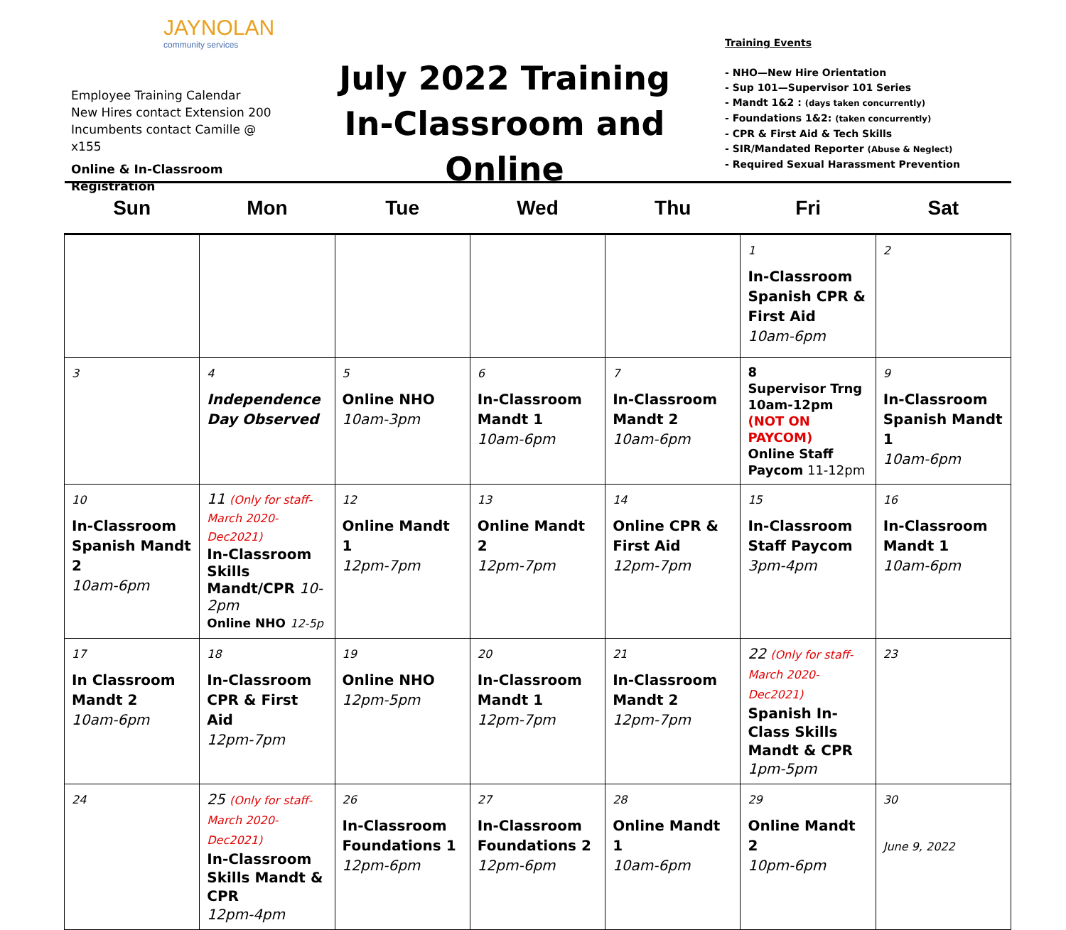JAYNOLAN
community services
Employee Training Calendar
New Hires contact Extension 200
Incumbents contact Camille @ x155
Online & In-Classroom Registration
July 2022 Training
In-Classroom and Online
Training Events
- NHO—New Hire Orientation
- Sup 101—Supervisor 101 Series
- Mandt 1&2 : (days taken concurrently)
- Foundations 1&2: (taken concurrently)
- CPR & First Aid & Tech Skills
- SIR/Mandated Reporter (Abuse & Neglect)
- Required Sexual Harassment Prevention
| Sun | Mon | Tue | Wed | Thu | Fri | Sat |
| --- | --- | --- | --- | --- | --- | --- |
| | | | | | 1 In-Classroom Spanish CPR & First Aid 10am-6pm | 2 |
| 3 | 4 Independence Day Observed | 5 Online NHO 10am-3pm | 6 In-Classroom Mandt 1 10am-6pm | 7 In-Classroom Mandt 2 10am-6pm | 8 Supervisor Trng 10am-12pm (NOT ON PAYCOM) Online Staff Paycom 11-12pm | 9 In-Classroom Spanish Mandt 1 10am-6pm |
| 10 In-Classroom Spanish Mandt 2 10am-6pm | 11 (Only for staff-March 2020-Dec2021) In-Classroom Skills Mandt/CPR 10-2pm Online NHO 12-5p | 12 Online Mandt 1 12pm-7pm | 13 Online Mandt 2 12pm-7pm | 14 Online CPR & First Aid 12pm-7pm | 15 In-Classroom Staff Paycom 3pm-4pm | 16 In-Classroom Mandt 1 10am-6pm |
| 17 In Classroom Mandt 2 10am-6pm | 18 In-Classroom CPR & First Aid 12pm-7pm | 19 Online NHO 12pm-5pm | 20 In-Classroom Mandt 1 12pm-7pm | 21 In-Classroom Mandt 2 12pm-7pm | 22 (Only for staff-March 2020-Dec2021) Spanish In-Class Skills Mandt & CPR 1pm-5pm | 23 |
| 24 | 25 (Only for staff-March 2020-Dec2021) In-Classroom Skills Mandt & CPR 12pm-4pm | 26 In-Classroom Foundations 1 12pm-6pm | 27 In-Classroom Foundations 2 12pm-6pm | 28 Online Mandt 1 10am-6pm | 29 Online Mandt 2 10pm-6pm | 30 June 9, 2022 |